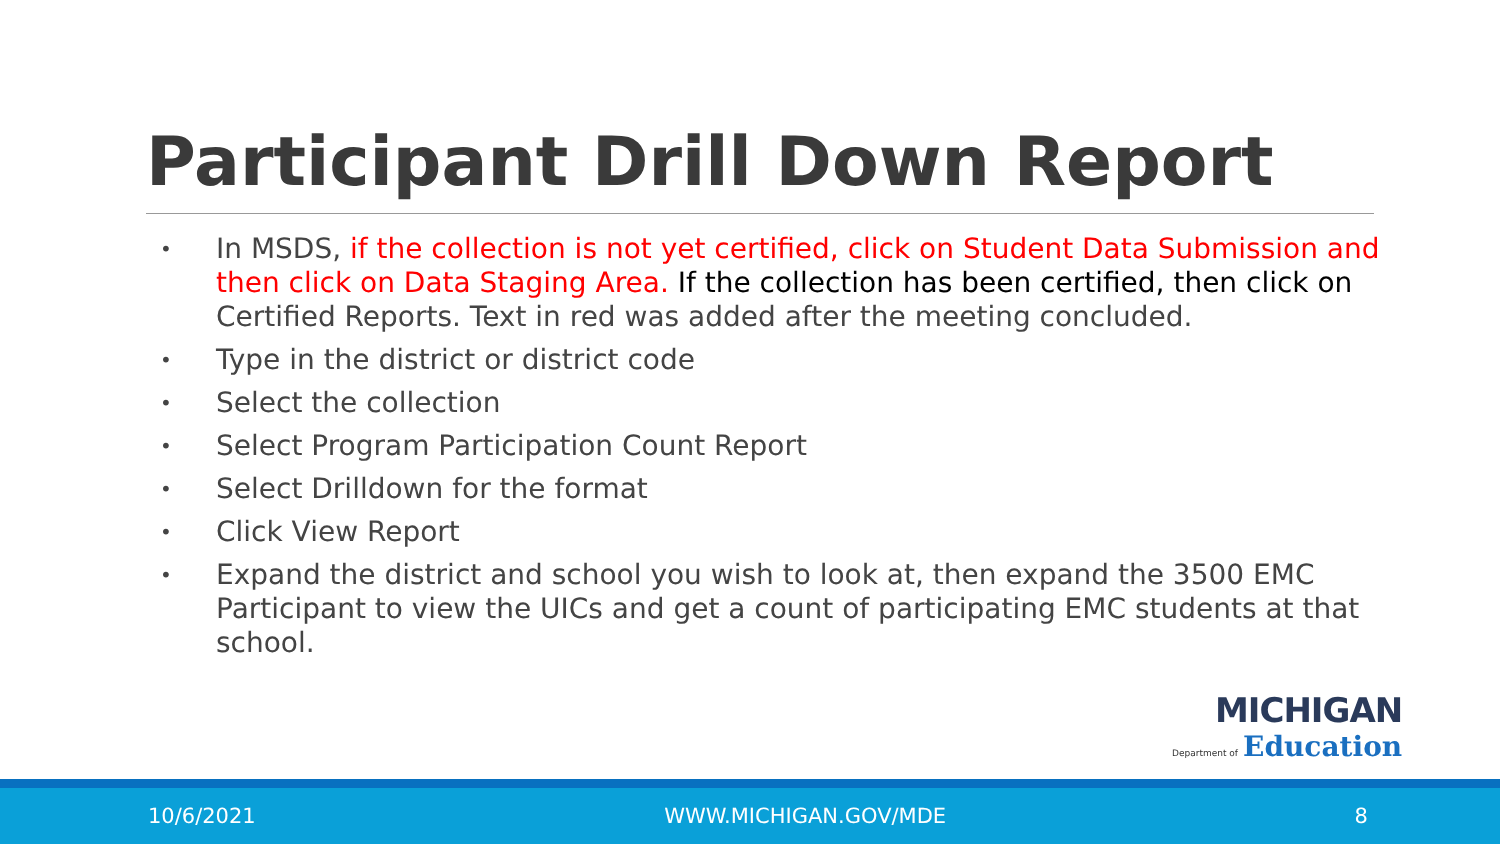Participant Drill Down Report
• In MSDS, if the collection is not yet certified, click on Student Data Submission and then click on Data Staging Area. If the collection has been certified, then click on Certified Reports. Text in red was added after the meeting concluded.
• Type in the district or district code
• Select the collection
• Select Program Participation Count Report
• Select Drilldown for the format
• Click View Report
• Expand the district and school you wish to look at, then expand the 3500 EMC Participant to view the UICs and get a count of participating EMC students at that school.
MICHIGAN
Department of Education
10/6/2021 WWW.MICHIGAN.GOV/MDE 8